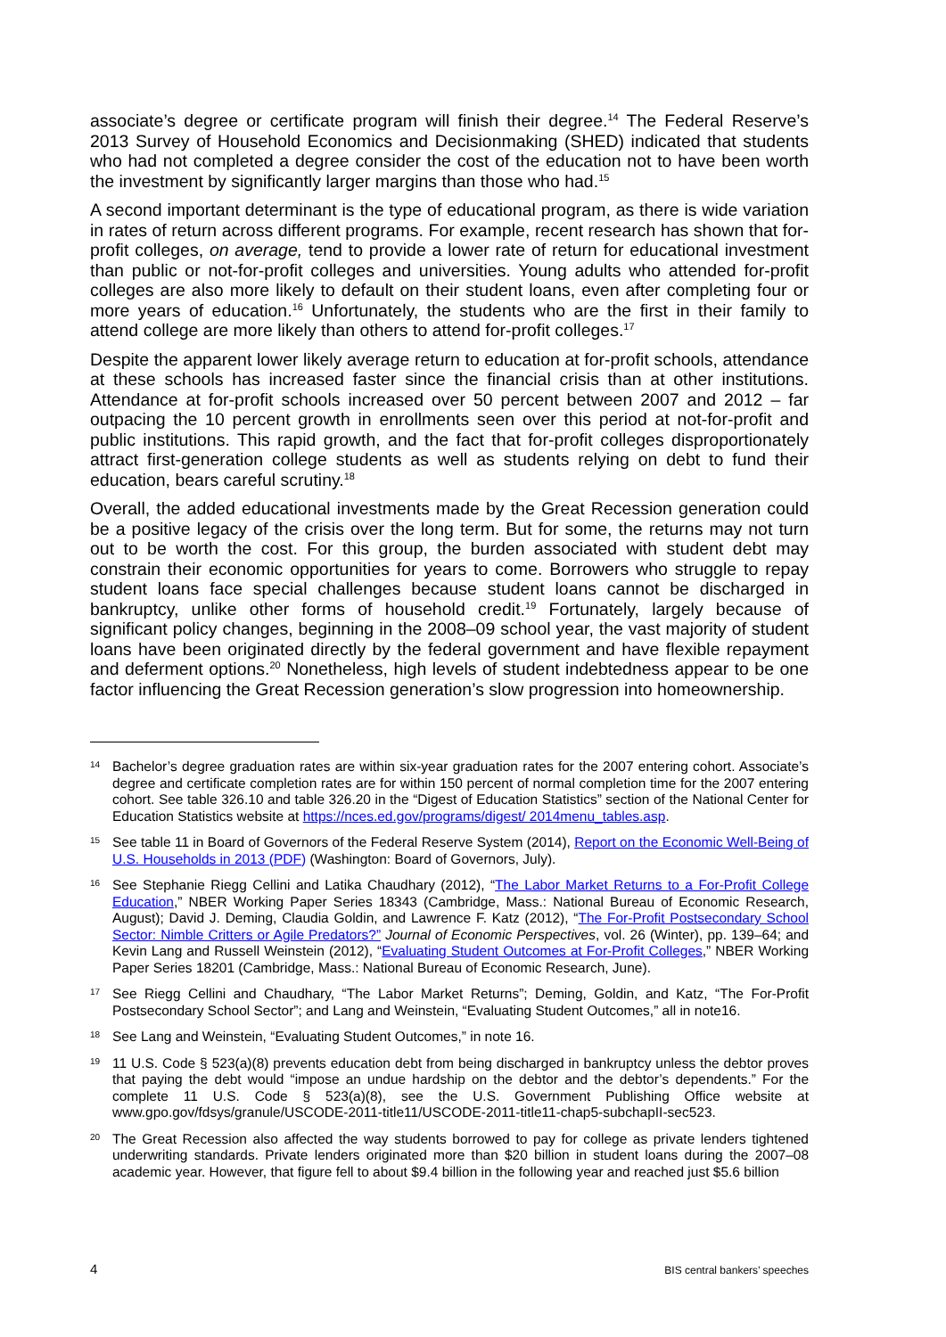associate’s degree or certificate program will finish their degree.<sup>14</sup> The Federal Reserve’s 2013 Survey of Household Economics and Decisionmaking (SHED) indicated that students who had not completed a degree consider the cost of the education not to have been worth the investment by significantly larger margins than those who had.<sup>15</sup>
A second important determinant is the type of educational program, as there is wide variation in rates of return across different programs. For example, recent research has shown that for-profit colleges, on average, tend to provide a lower rate of return for educational investment than public or not-for-profit colleges and universities. Young adults who attended for-profit colleges are also more likely to default on their student loans, even after completing four or more years of education.<sup>16</sup> Unfortunately, the students who are the first in their family to attend college are more likely than others to attend for-profit colleges.<sup>17</sup>
Despite the apparent lower likely average return to education at for-profit schools, attendance at these schools has increased faster since the financial crisis than at other institutions. Attendance at for-profit schools increased over 50 percent between 2007 and 2012 – far outpacing the 10 percent growth in enrollments seen over this period at not-for-profit and public institutions. This rapid growth, and the fact that for-profit colleges disproportionately attract first-generation college students as well as students relying on debt to fund their education, bears careful scrutiny.<sup>18</sup>
Overall, the added educational investments made by the Great Recession generation could be a positive legacy of the crisis over the long term. But for some, the returns may not turn out to be worth the cost. For this group, the burden associated with student debt may constrain their economic opportunities for years to come. Borrowers who struggle to repay student loans face special challenges because student loans cannot be discharged in bankruptcy, unlike other forms of household credit.<sup>19</sup> Fortunately, largely because of significant policy changes, beginning in the 2008–09 school year, the vast majority of student loans have been originated directly by the federal government and have flexible repayment and deferment options.<sup>20</sup> Nonetheless, high levels of student indebtedness appear to be one factor influencing the Great Recession generation’s slow progression into homeownership.
14 Bachelor’s degree graduation rates are within six-year graduation rates for the 2007 entering cohort. Associate’s degree and certificate completion rates are for within 150 percent of normal completion time for the 2007 entering cohort. See table 326.10 and table 326.20 in the “Digest of Education Statistics” section of the National Center for Education Statistics website at https://nces.ed.gov/programs/digest/ 2014menu_tables.asp.
15 See table 11 in Board of Governors of the Federal Reserve System (2014), Report on the Economic Well-Being of U.S. Households in 2013 (PDF) (Washington: Board of Governors, July).
16 See Stephanie Riegg Cellini and Latika Chaudhary (2012), “The Labor Market Returns to a For-Profit College Education,” NBER Working Paper Series 18343 (Cambridge, Mass.: National Bureau of Economic Research, August); David J. Deming, Claudia Goldin, and Lawrence F. Katz (2012), “The For-Profit Postsecondary School Sector: Nimble Critters or Agile Predators?” Journal of Economic Perspectives, vol. 26 (Winter), pp. 139–64; and Kevin Lang and Russell Weinstein (2012), “Evaluating Student Outcomes at For-Profit Colleges,” NBER Working Paper Series 18201 (Cambridge, Mass.: National Bureau of Economic Research, June).
17 See Riegg Cellini and Chaudhary, “The Labor Market Returns”; Deming, Goldin, and Katz, “The For-Profit Postsecondary School Sector”; and Lang and Weinstein, “Evaluating Student Outcomes,” all in note16.
18 See Lang and Weinstein, “Evaluating Student Outcomes,” in note 16.
19 11 U.S. Code § 523(a)(8) prevents education debt from being discharged in bankruptcy unless the debtor proves that paying the debt would “impose an undue hardship on the debtor and the debtor’s dependents.” For the complete 11 U.S. Code § 523(a)(8), see the U.S. Government Publishing Office website at www.gpo.gov/fdsys/granule/USCODE-2011-title11/USCODE-2011-title11-chap5-subchapII-sec523.
20 The Great Recession also affected the way students borrowed to pay for college as private lenders tightened underwriting standards. Private lenders originated more than $20 billion in student loans during the 2007–08 academic year. However, that figure fell to about $9.4 billion in the following year and reached just $5.6 billion
4 BIS central bankers’ speeches